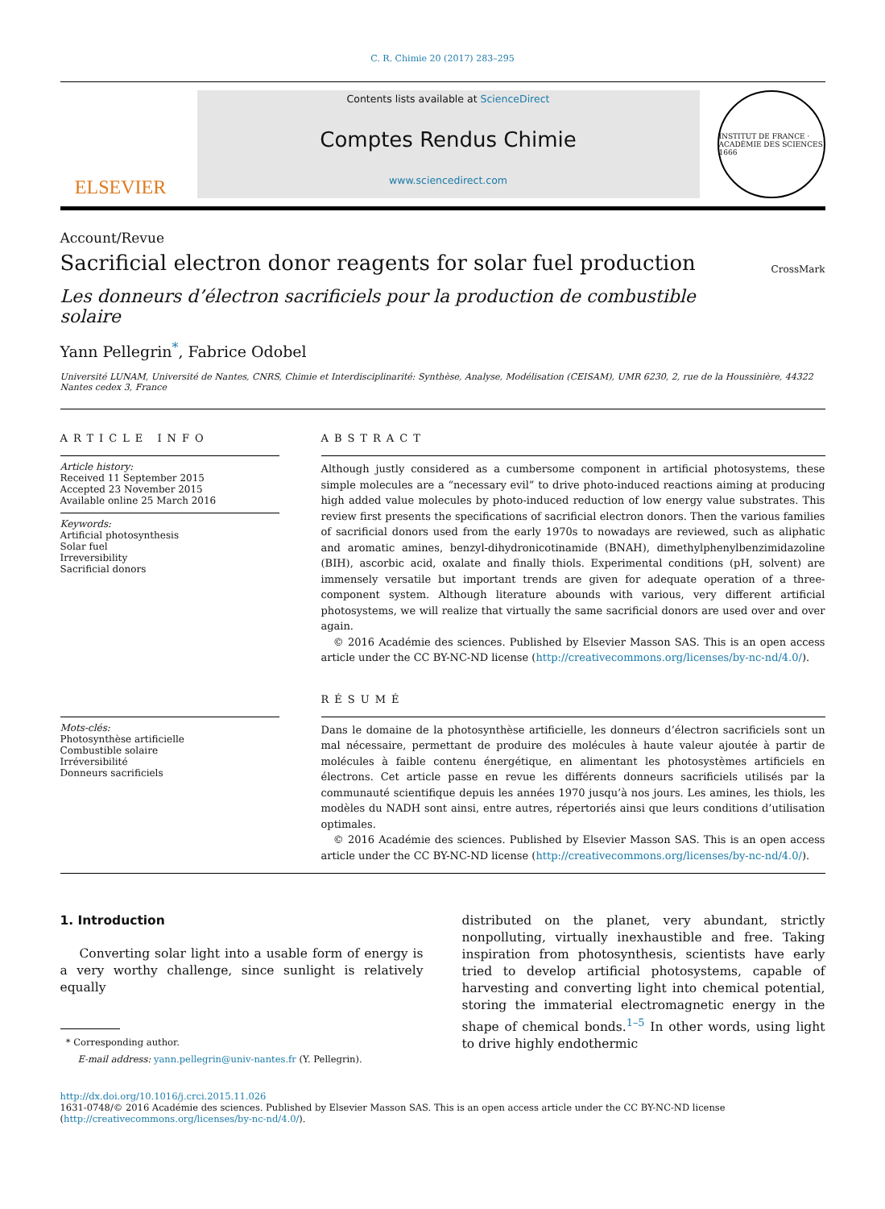C. R. Chimie 20 (2017) 283–295
ELSEVIER
Contents lists available at ScienceDirect
Comptes Rendus Chimie
www.sciencedirect.com
INSTITUT DE FRANCE · ACADÉMIE DES SCIENCES 1666
Account/Revue
Sacrificial electron donor reagents for solar fuel production
CrossMark
Les donneurs d’électron sacrificiels pour la production de combustible solaire
Yann Pellegrin<sup>*</sup>, Fabrice Odobel
Université LUNAM, Université de Nantes, CNRS, Chimie et Interdisciplinarité: Synthèse, Analyse, Modélisation (CEISAM), UMR 6230, 2, rue de la Houssinière, 44322 Nantes cedex 3, France
ARTICLE INFO
Article history:
Received 11 September 2015
Accepted 23 November 2015
Available online 25 March 2016
Keywords:
Artificial photosynthesis
Solar fuel
Irreversibility
Sacrificial donors
Mots-clés:
Photosynthèse artificielle
Combustible solaire
Irréversibilité
Donneurs sacrificiels
ABSTRACT
Although justly considered as a cumbersome component in artificial photosystems, these simple molecules are a “necessary evil” to drive photo-induced reactions aiming at producing high added value molecules by photo-induced reduction of low energy value substrates. This review first presents the specifications of sacrificial electron donors. Then the various families of sacrificial donors used from the early 1970s to nowadays are reviewed, such as aliphatic and aromatic amines, benzyl-dihydronicotinamide (BNAH), dimethylphenylbenzimidazoline (BIH), ascorbic acid, oxalate and finally thiols. Experimental conditions (pH, solvent) are immensely versatile but important trends are given for adequate operation of a three-component system. Although literature abounds with various, very different artificial photosystems, we will realize that virtually the same sacrificial donors are used over and over again.
© 2016 Académie des sciences. Published by Elsevier Masson SAS. This is an open access article under the CC BY-NC-ND license (http://creativecommons.org/licenses/by-nc-nd/4.0/).
RÉSUMÉ
Dans le domaine de la photosynthèse artificielle, les donneurs d’électron sacrificiels sont un mal nécessaire, permettant de produire des molécules à haute valeur ajoutée à partir de molécules à faible contenu énergétique, en alimentant les photosystèmes artificiels en électrons. Cet article passe en revue les différents donneurs sacrificiels utilisés par la communauté scientifique depuis les années 1970 jusqu’à nos jours. Les amines, les thiols, les modèles du NADH sont ainsi, entre autres, répertoriés ainsi que leurs conditions d’utilisation optimales.
© 2016 Académie des sciences. Published by Elsevier Masson SAS. This is an open access article under the CC BY-NC-ND license (http://creativecommons.org/licenses/by-nc-nd/4.0/).
1. Introduction
Converting solar light into a usable form of energy is a very worthy challenge, since sunlight is relatively equally
* Corresponding author.
E-mail address: yann.pellegrin@univ-nantes.fr (Y. Pellegrin).
distributed on the planet, very abundant, strictly nonpolluting, virtually inexhaustible and free. Taking inspiration from photosynthesis, scientists have early tried to develop artificial photosystems, capable of harvesting and converting light into chemical potential, storing the immaterial electromagnetic energy in the shape of chemical bonds.<sup>1–5</sup> In other words, using light to drive highly endothermic
http://dx.doi.org/10.1016/j.crci.2015.11.026
1631-0748/© 2016 Académie des sciences. Published by Elsevier Masson SAS. This is an open access article under the CC BY-NC-ND license (http://creativecommons.org/licenses/by-nc-nd/4.0/).